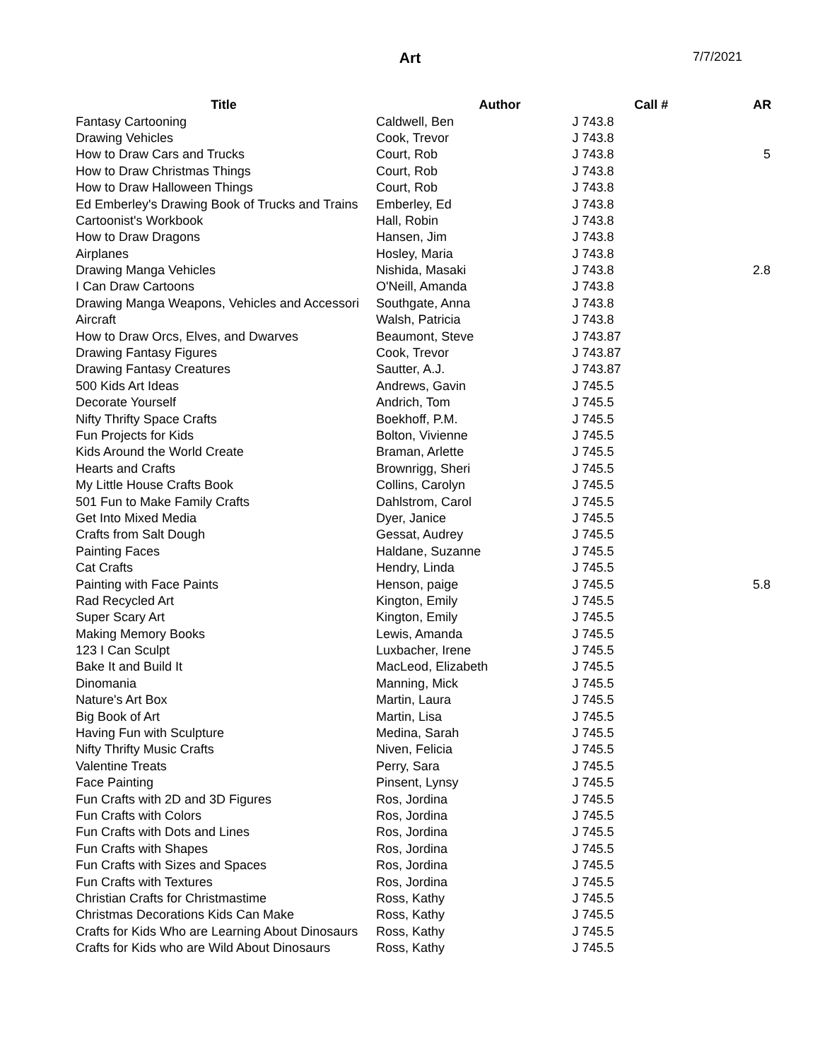Art 7/7/2021
| Title | Author | Call # | AR |
| --- | --- | --- | --- |
| Fantasy Cartooning | Caldwell, Ben | J 743.8 | |
| Drawing Vehicles | Cook, Trevor | J 743.8 | |
| How to Draw Cars and Trucks | Court, Rob | J 743.8 | 5 |
| How to Draw Christmas Things | Court, Rob | J 743.8 | |
| How to Draw Halloween Things | Court, Rob | J 743.8 | |
| Ed Emberley's Drawing Book of Trucks and Trains | Emberley, Ed | J 743.8 | |
| Cartoonist's Workbook | Hall, Robin | J 743.8 | |
| How to Draw Dragons | Hansen, Jim | J 743.8 | |
| Airplanes | Hosley, Maria | J 743.8 | |
| Drawing Manga Vehicles | Nishida, Masaki | J 743.8 | 2.8 |
| I Can Draw Cartoons | O'Neill, Amanda | J 743.8 | |
| Drawing Manga Weapons, Vehicles and Accessori | Southgate, Anna | J 743.8 | |
| Aircraft | Walsh, Patricia | J 743.8 | |
| How to Draw Orcs, Elves, and Dwarves | Beaumont, Steve | J 743.87 | |
| Drawing Fantasy Figures | Cook, Trevor | J 743.87 | |
| Drawing Fantasy Creatures | Sautter, A.J. | J 743.87 | |
| 500 Kids Art Ideas | Andrews, Gavin | J 745.5 | |
| Decorate Yourself | Andrich, Tom | J 745.5 | |
| Nifty Thrifty Space Crafts | Boekhoff, P.M. | J 745.5 | |
| Fun Projects for Kids | Bolton, Vivienne | J 745.5 | |
| Kids Around the World Create | Braman, Arlette | J 745.5 | |
| Hearts and Crafts | Brownrigg, Sheri | J 745.5 | |
| My Little House Crafts Book | Collins, Carolyn | J 745.5 | |
| 501 Fun to Make Family Crafts | Dahlstrom, Carol | J 745.5 | |
| Get Into Mixed Media | Dyer, Janice | J 745.5 | |
| Crafts from Salt Dough | Gessat, Audrey | J 745.5 | |
| Painting Faces | Haldane, Suzanne | J 745.5 | |
| Cat Crafts | Hendry, Linda | J 745.5 | |
| Painting with Face Paints | Henson, paige | J 745.5 | 5.8 |
| Rad Recycled Art | Kington, Emily | J 745.5 | |
| Super Scary Art | Kington, Emily | J 745.5 | |
| Making Memory Books | Lewis, Amanda | J 745.5 | |
| 123 I Can Sculpt | Luxbacher, Irene | J 745.5 | |
| Bake It and Build It | MacLeod, Elizabeth | J 745.5 | |
| Dinomania | Manning, Mick | J 745.5 | |
| Nature's Art Box | Martin, Laura | J 745.5 | |
| Big Book of Art | Martin, Lisa | J 745.5 | |
| Having Fun with Sculpture | Medina, Sarah | J 745.5 | |
| Nifty Thrifty Music Crafts | Niven, Felicia | J 745.5 | |
| Valentine Treats | Perry, Sara | J 745.5 | |
| Face Painting | Pinsent, Lynsy | J 745.5 | |
| Fun Crafts with 2D and 3D Figures | Ros, Jordina | J 745.5 | |
| Fun Crafts with Colors | Ros, Jordina | J 745.5 | |
| Fun Crafts with Dots and Lines | Ros, Jordina | J 745.5 | |
| Fun Crafts with Shapes | Ros, Jordina | J 745.5 | |
| Fun Crafts with Sizes and Spaces | Ros, Jordina | J 745.5 | |
| Fun Crafts with Textures | Ros, Jordina | J 745.5 | |
| Christian Crafts for Christmastime | Ross, Kathy | J 745.5 | |
| Christmas Decorations Kids Can Make | Ross, Kathy | J 745.5 | |
| Crafts for Kids Who are Learning About Dinosaurs | Ross, Kathy | J 745.5 | |
| Crafts for Kids who are Wild About Dinosaurs | Ross, Kathy | J 745.5 | |